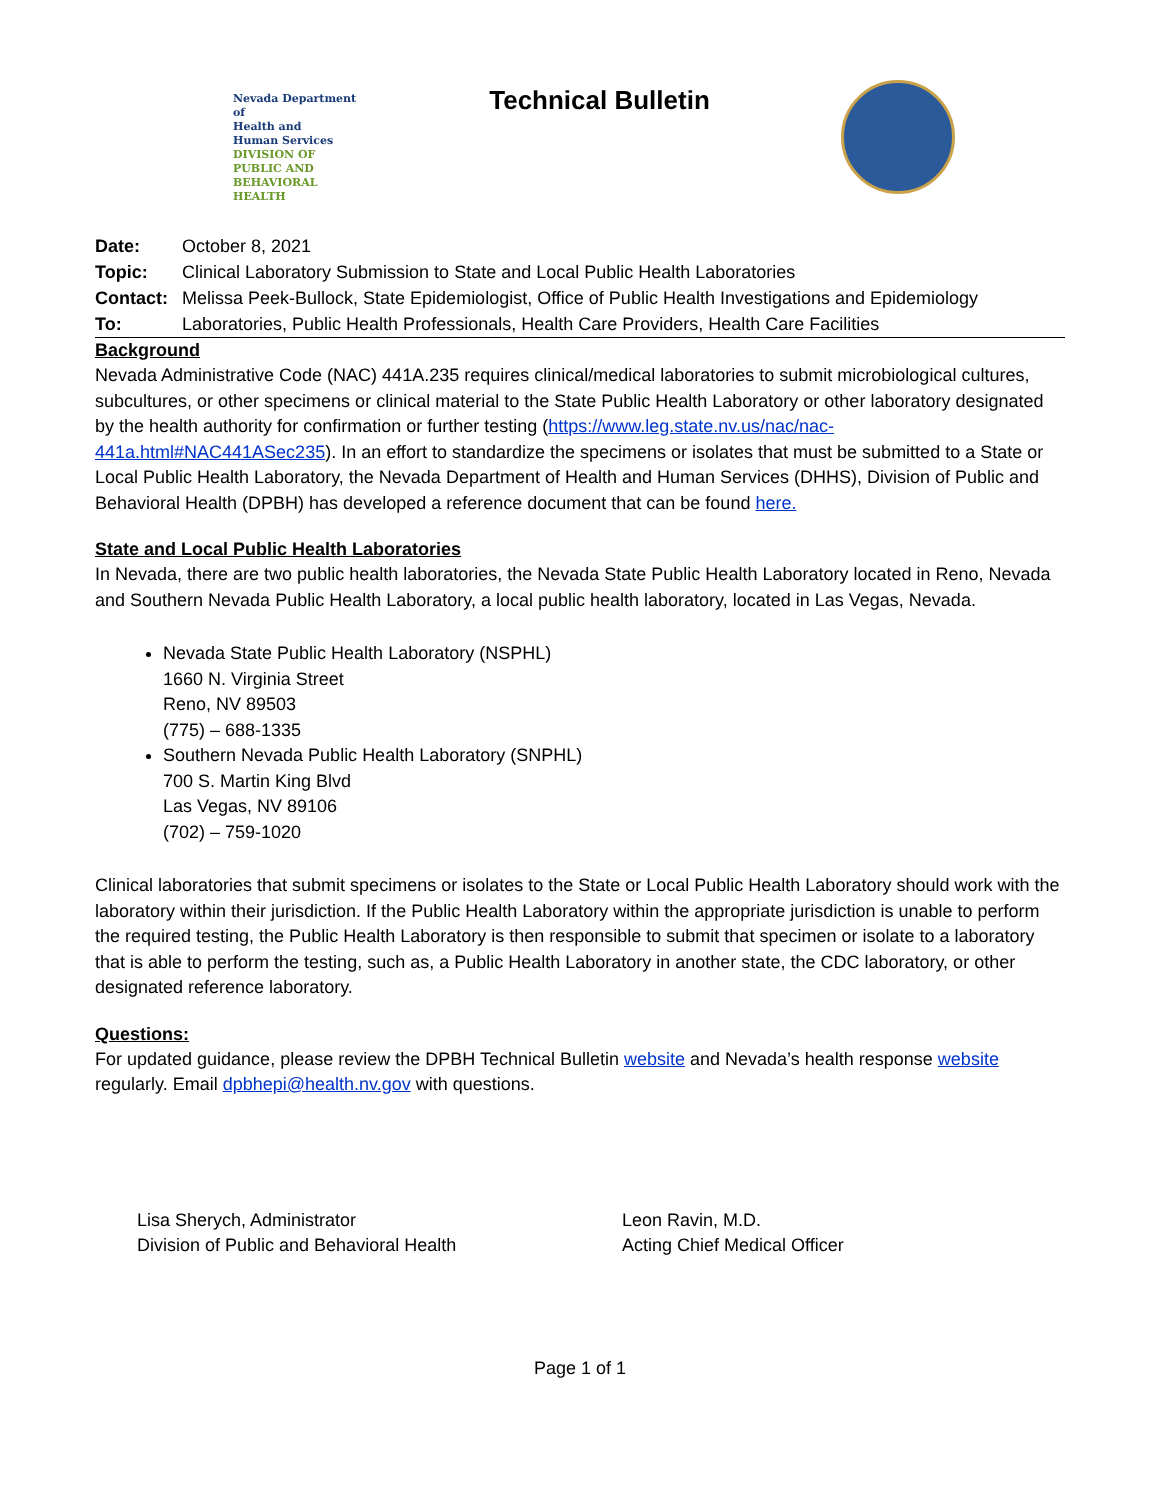Nevada Department of
Health and
Human Services
DIVISION OF PUBLIC AND
BEHAVIORAL HEALTH
Technical Bulletin
| Date: | October 8, 2021 |
| Topic: | Clinical Laboratory Submission to State and Local Public Health Laboratories |
| Contact: | Melissa Peek-Bullock, State Epidemiologist, Office of Public Health Investigations and Epidemiology |
| To: | Laboratories, Public Health Professionals, Health Care Providers, Health Care Facilities |
Background
Nevada Administrative Code (NAC) 441A.235 requires clinical/medical laboratories to submit microbiological cultures, subcultures, or other specimens or clinical material to the State Public Health Laboratory or other laboratory designated by the health authority for confirmation or further testing (https://www.leg.state.nv.us/nac/nac-441a.html#NAC441ASec235). In an effort to standardize the specimens or isolates that must be submitted to a State or Local Public Health Laboratory, the Nevada Department of Health and Human Services (DHHS), Division of Public and Behavioral Health (DPBH) has developed a reference document that can be found here.
State and Local Public Health Laboratories
In Nevada, there are two public health laboratories, the Nevada State Public Health Laboratory located in Reno, Nevada and Southern Nevada Public Health Laboratory, a local public health laboratory, located in Las Vegas, Nevada.
Nevada State Public Health Laboratory (NSPHL)
1660 N. Virginia Street
Reno, NV 89503
(775) – 688-1335
Southern Nevada Public Health Laboratory (SNPHL)
700 S. Martin King Blvd
Las Vegas, NV 89106
(702) – 759-1020
Clinical laboratories that submit specimens or isolates to the State or Local Public Health Laboratory should work with the laboratory within their jurisdiction. If the Public Health Laboratory within the appropriate jurisdiction is unable to perform the required testing, the Public Health Laboratory is then responsible to submit that specimen or isolate to a laboratory that is able to perform the testing, such as, a Public Health Laboratory in another state, the CDC laboratory, or other designated reference laboratory.
Questions:
For updated guidance, please review the DPBH Technical Bulletin website and Nevada’s health response website regularly. Email dpbhepi@health.nv.gov with questions.
Lisa Sherych, Administrator
Division of Public and Behavioral Health
Leon Ravin, M.D.
Acting Chief Medical Officer
Page 1 of 1